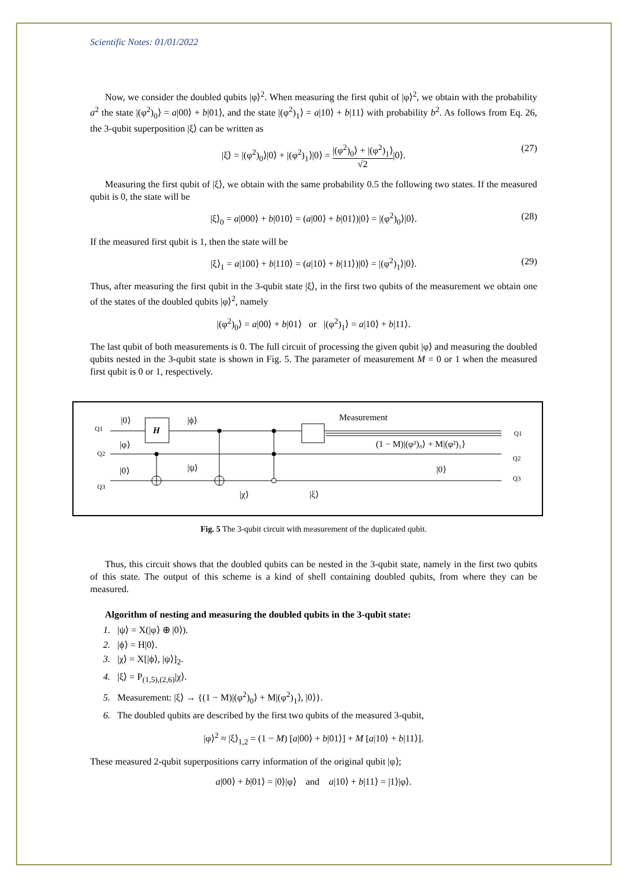Scientific Notes: 01/01/2022
Now, we consider the doubled qubits |φ⟩<sup>2</sup>. When measuring the first qubit of |φ⟩<sup>2</sup>, we obtain with the probability a<sup>2</sup> the state |(φ<sup>2</sup>)<sub>0</sub>⟩ = a|00⟩ + b|01⟩, and the state |(φ<sup>2</sup>)<sub>1</sub>⟩ = a|10⟩ + b|11⟩ with probability b<sup>2</sup>. As follows from Eq. 26, the 3-qubit superposition |ξ⟩ can be written as
|ξ⟩ = |(φ<sup>2</sup>)<sub>0</sub>⟩|0⟩ + |(φ<sup>2</sup>)<sub>1</sub>⟩|0⟩ = |(φ<sup>2</sup>)<sub>0</sub>⟩ + |(φ<sup>2</sup>)<sub>1</sub>⟩ √2|0⟩. (27)
Measuring the first qubit of |ξ⟩, we obtain with the same probability 0.5 the following two states. If the measured qubit is 0, the state will be
|ξ⟩<sub>0</sub> = a|000⟩ + b|010⟩ = (a|00⟩ + b|01⟩)|0⟩ = |(φ<sup>2</sup>)<sub>0</sub>⟩|0⟩. (28)
If the measured first qubit is 1, then the state will be
|ξ⟩<sub>1</sub> = a|100⟩ + b|110⟩ = (a|10⟩ + b|11⟩)|0⟩ = |(φ<sup>2</sup>)<sub>1</sub>⟩|0⟩. (29)
Thus, after measuring the first qubit in the 3-qubit state |ξ⟩, in the first two qubits of the measurement we obtain one of the states of the doubled qubits |φ⟩<sup>2</sup>, namely
|(φ<sup>2</sup>)<sub>0</sub>⟩ = a|00⟩ + b|01⟩ or |(φ<sup>2</sup>)<sub>1</sub>⟩ = a|10⟩ + b|11⟩.
The last qubit of both measurements is 0. The full circuit of processing the given qubit |φ⟩ and measuring the doubled qubits nested in the 3-qubit state is shown in Fig. 5. The parameter of measurement M = 0 or 1 when the measured first qubit is 0 or 1, respectively.
Q1
Q2
Q3
|0⟩
|φ⟩
|0⟩
H
|ϕ⟩
|ψ⟩
|χ⟩
|ξ⟩
Measurement
(1 − M)|(φ²)₀⟩ + M|(φ²)₁⟩
|0⟩
Q1
Q2
Q3
Fig. 5 The 3-qubit circuit with measurement of the duplicated qubit.
Thus, this circuit shows that the doubled qubits can be nested in the 3-qubit state, namely in the first two qubits of this state. The output of this scheme is a kind of shell containing doubled qubits, from where they can be measured.
Algorithm of nesting and measuring the doubled qubits in the 3-qubit state:
1. |ψ⟩ = X(|φ⟩ ⊕ |0⟩).
2. |ϕ⟩ = H|0⟩.
3. |χ⟩ = X[|ϕ⟩, |ψ⟩]<sub>2</sub>.
4. |ξ⟩ = P<sub>(1,5),(2,6)</sub>|χ⟩.
5. Measurement: |ξ⟩ → {(1 − M)|(φ<sup>2</sup>)<sub>0</sub>⟩ + M|(φ<sup>2</sup>)<sub>1</sub>⟩, |0⟩}.
6. The doubled qubits are described by the first two qubits of the measured 3-qubit,
|φ⟩<sup>2</sup> ≈ |ξ⟩<sub>1,2</sub> = (1 − M) [a|00⟩ + b|01⟩] + M [a|10⟩ + b|11⟩].
These measured 2-qubit superpositions carry information of the original qubit |φ⟩;
a|00⟩ + b|01⟩ = |0⟩|φ⟩ and a|10⟩ + b|11⟩ = |1⟩|φ⟩.